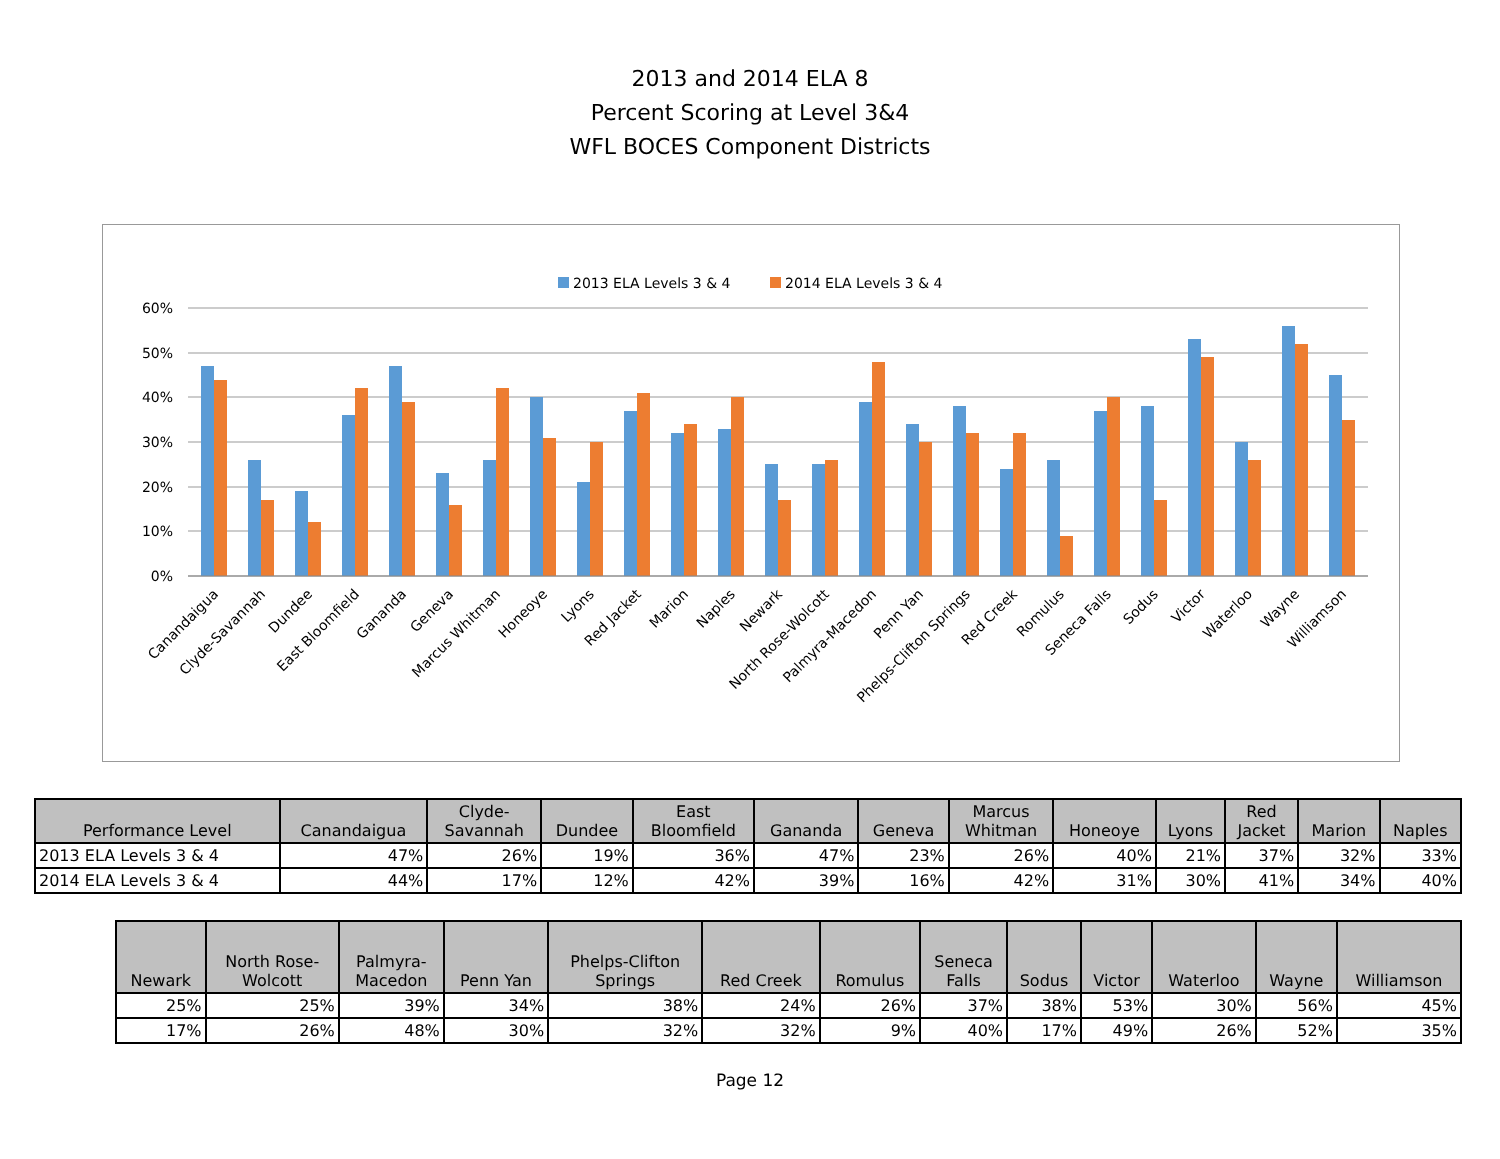2013 and 2014 ELA 8
Percent Scoring at Level 3&4
WFL BOCES Component Districts
2013 ELA Levels 3 & 4
2014 ELA Levels 3 & 4
60%
50%
40%
30%
20%
10%
0%
Canandaigua
Clyde-Savannah
Dundee
East Bloomfield
Gananda
Geneva
Marcus Whitman
Honeoye
Lyons
Red Jacket
Marion
Naples
Newark
North Rose-Wolcott
Palmyra-Macedon
Penn Yan
Phelps-Clifton Springs
Red Creek
Romulus
Seneca Falls
Sodus
Victor
Waterloo
Wayne
Williamson
| Performance Level | Canandaigua | Clyde- Savannah | Dundee | East Bloomfield | Gananda | Geneva | Marcus Whitman | Honeoye | Lyons | Red Jacket | Marion | Naples |
| --- | --- | --- | --- | --- | --- | --- | --- | --- | --- | --- | --- | --- |
| 2013 ELA Levels 3 & 4 | 47% | 26% | 19% | 36% | 47% | 23% | 26% | 40% | 21% | 37% | 32% | 33% |
| 2014 ELA Levels 3 & 4 | 44% | 17% | 12% | 42% | 39% | 16% | 42% | 31% | 30% | 41% | 34% | 40% |
| Newark | North Rose- Wolcott | Palmyra- Macedon | Penn Yan | Phelps-Clifton Springs | Red Creek | Romulus | Seneca Falls | Sodus | Victor | Waterloo | Wayne | Williamson |
| --- | --- | --- | --- | --- | --- | --- | --- | --- | --- | --- | --- | --- |
| 25% | 25% | 39% | 34% | 38% | 24% | 26% | 37% | 38% | 53% | 30% | 56% | 45% |
| 17% | 26% | 48% | 30% | 32% | 32% | 9% | 40% | 17% | 49% | 26% | 52% | 35% |
Page 12